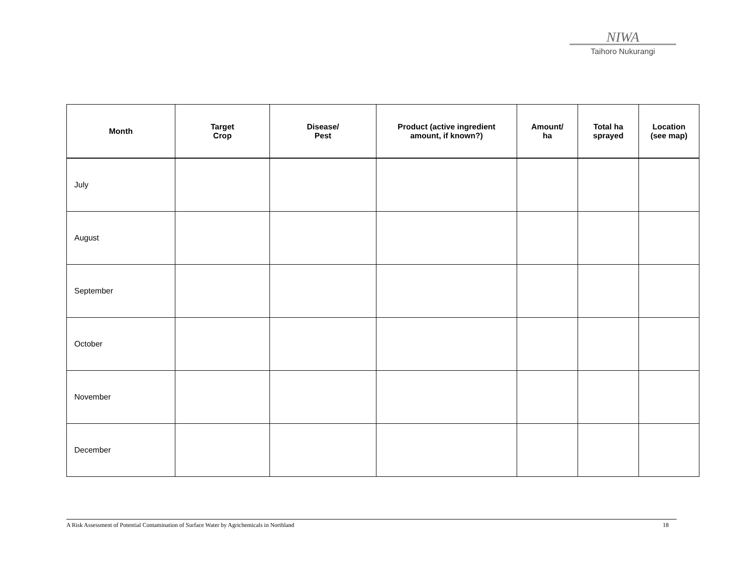NIWA
Taihoro Nukurangi
| Month | Target Crop | Disease/ Pest | Product (active ingredient amount, if known?) | Amount/ ha | Total ha sprayed | Location (see map) |
| --- | --- | --- | --- | --- | --- | --- |
| July | | | | | | |
| August | | | | | | |
| September | | | | | | |
| October | | | | | | |
| November | | | | | | |
| December | | | | | | |
A Risk Assessment of Potential Contamination of Surface Water by Agrichemicals in Northland 18